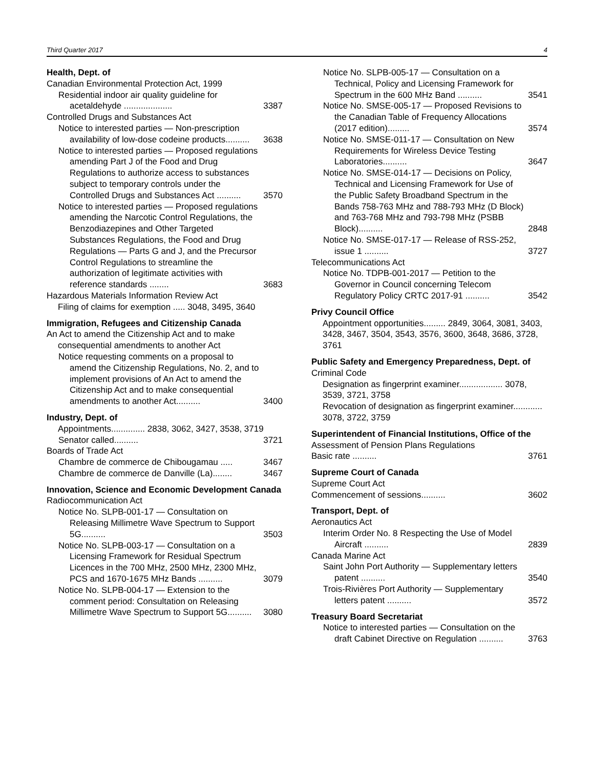Third Quarter 2017 4
Health, Dept. of
Canadian Environmental Protection Act, 1999
Residential indoor air quality guideline for acetaldehyde .................... 3387
Controlled Drugs and Substances Act
Notice to interested parties — Non-prescription availability of low-dose codeine products.......... 3638
Notice to interested parties — Proposed regulations amending Part J of the Food and Drug Regulations to authorize access to substances subject to temporary controls under the Controlled Drugs and Substances Act .......... 3570
Notice to interested parties — Proposed regulations amending the Narcotic Control Regulations, the Benzodiazepines and Other Targeted Substances Regulations, the Food and Drug Regulations — Parts G and J, and the Precursor Control Regulations to streamline the authorization of legitimate activities with reference standards ........ 3683
Hazardous Materials Information Review Act
Filing of claims for exemption ..... 3048, 3495, 3640
Immigration, Refugees and Citizenship Canada
An Act to amend the Citizenship Act and to make consequential amendments to another Act
Notice requesting comments on a proposal to amend the Citizenship Regulations, No. 2, and to implement provisions of An Act to amend the Citizenship Act and to make consequential amendments to another Act.......... 3400
Industry, Dept. of
Appointments.............. 2838, 3062, 3427, 3538, 3719
Senator called.......... 3721
Boards of Trade Act
Chambre de commerce de Chibougamau ..... 3467
Chambre de commerce de Danville (La)........ 3467
Innovation, Science and Economic Development Canada
Radiocommunication Act
Notice No. SLPB-001-17 — Consultation on Releasing Millimetre Wave Spectrum to Support 5G.......... 3503
Notice No. SLPB-003-17 — Consultation on a Licensing Framework for Residual Spectrum Licences in the 700 MHz, 2500 MHz, 2300 MHz, PCS and 1670-1675 MHz Bands .......... 3079
Notice No. SLPB-004-17 — Extension to the comment period: Consultation on Releasing Millimetre Wave Spectrum to Support 5G.......... 3080
Notice No. SLPB-005-17 — Consultation on a Technical, Policy and Licensing Framework for Spectrum in the 600 MHz Band .......... 3541
Notice No. SMSE-005-17 — Proposed Revisions to the Canadian Table of Frequency Allocations (2017 edition)......... 3574
Notice No. SMSE-011-17 — Consultation on New Requirements for Wireless Device Testing Laboratories.......... 3647
Notice No. SMSE-014-17 — Decisions on Policy, Technical and Licensing Framework for Use of the Public Safety Broadband Spectrum in the Bands 758-763 MHz and 788-793 MHz (D Block) and 763-768 MHz and 793-798 MHz (PSBB Block).......... 2848
Notice No. SMSE-017-17 — Release of RSS-252, issue 1 .......... 3727
Telecommunications Act
Notice No. TDPB-001-2017 — Petition to the Governor in Council concerning Telecom Regulatory Policy CRTC 2017-91 .......... 3542
Privy Council Office
Appointment opportunities......... 2849, 3064, 3081, 3403, 3428, 3467, 3504, 3543, 3576, 3600, 3648, 3686, 3728, 3761
Public Safety and Emergency Preparedness, Dept. of
Criminal Code
Designation as fingerprint examiner.................. 3078, 3539, 3721, 3758
Revocation of designation as fingerprint examiner............ 3078, 3722, 3759
Superintendent of Financial Institutions, Office of the
Assessment of Pension Plans Regulations
Basic rate .......... 3761
Supreme Court of Canada
Supreme Court Act
Commencement of sessions.......... 3602
Transport, Dept. of
Aeronautics Act
Interim Order No. 8 Respecting the Use of Model Aircraft .......... 2839
Canada Marine Act
Saint John Port Authority — Supplementary letters patent .......... 3540
Trois-Rivières Port Authority — Supplementary letters patent .......... 3572
Treasury Board Secretariat
Notice to interested parties — Consultation on the draft Cabinet Directive on Regulation .......... 3763